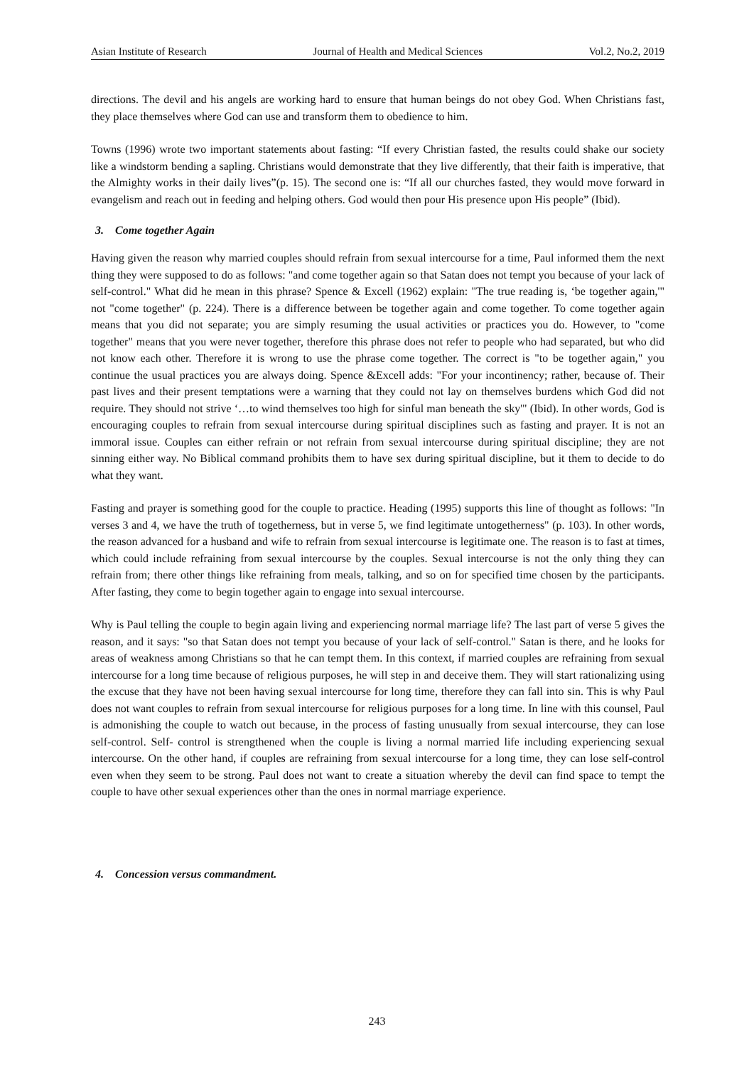Asian Institute of Research Journal of Health and Medical Sciences Vol.2, No.2, 2019
directions. The devil and his angels are working hard to ensure that human beings do not obey God. When Christians fast, they place themselves where God can use and transform them to obedience to him.
Towns (1996) wrote two important statements about fasting: “If every Christian fasted, the results could shake our society like a windstorm bending a sapling. Christians would demonstrate that they live differently, that their faith is imperative, that the Almighty works in their daily lives”(p. 15). The second one is: “If all our churches fasted, they would move forward in evangelism and reach out in feeding and helping others. God would then pour His presence upon His people” (Ibid).
3. Come together Again
Having given the reason why married couples should refrain from sexual intercourse for a time, Paul informed them the next thing they were supposed to do as follows: "and come together again so that Satan does not tempt you because of your lack of self-control." What did he mean in this phrase? Spence & Excell (1962) explain: "The true reading is, ‘be together again,'" not "come together" (p. 224). There is a difference between be together again and come together. To come together again means that you did not separate; you are simply resuming the usual activities or practices you do. However, to "come together" means that you were never together, therefore this phrase does not refer to people who had separated, but who did not know each other. Therefore it is wrong to use the phrase come together. The correct is "to be together again," you continue the usual practices you are always doing. Spence &Excell adds: "For your incontinency; rather, because of. Their past lives and their present temptations were a warning that they could not lay on themselves burdens which God did not require. They should not strive ‘…to wind themselves too high for sinful man beneath the sky'" (Ibid). In other words, God is encouraging couples to refrain from sexual intercourse during spiritual disciplines such as fasting and prayer. It is not an immoral issue. Couples can either refrain or not refrain from sexual intercourse during spiritual discipline; they are not sinning either way. No Biblical command prohibits them to have sex during spiritual discipline, but it them to decide to do what they want.
Fasting and prayer is something good for the couple to practice. Heading (1995) supports this line of thought as follows: "In verses 3 and 4, we have the truth of togetherness, but in verse 5, we find legitimate untogetherness" (p. 103). In other words, the reason advanced for a husband and wife to refrain from sexual intercourse is legitimate one. The reason is to fast at times, which could include refraining from sexual intercourse by the couples. Sexual intercourse is not the only thing they can refrain from; there other things like refraining from meals, talking, and so on for specified time chosen by the participants. After fasting, they come to begin together again to engage into sexual intercourse.
Why is Paul telling the couple to begin again living and experiencing normal marriage life? The last part of verse 5 gives the reason, and it says: "so that Satan does not tempt you because of your lack of self-control." Satan is there, and he looks for areas of weakness among Christians so that he can tempt them. In this context, if married couples are refraining from sexual intercourse for a long time because of religious purposes, he will step in and deceive them. They will start rationalizing using the excuse that they have not been having sexual intercourse for long time, therefore they can fall into sin. This is why Paul does not want couples to refrain from sexual intercourse for religious purposes for a long time. In line with this counsel, Paul is admonishing the couple to watch out because, in the process of fasting unusually from sexual intercourse, they can lose self-control. Self- control is strengthened when the couple is living a normal married life including experiencing sexual intercourse. On the other hand, if couples are refraining from sexual intercourse for a long time, they can lose self-control even when they seem to be strong. Paul does not want to create a situation whereby the devil can find space to tempt the couple to have other sexual experiences other than the ones in normal marriage experience.
4. Concession versus commandment.
243